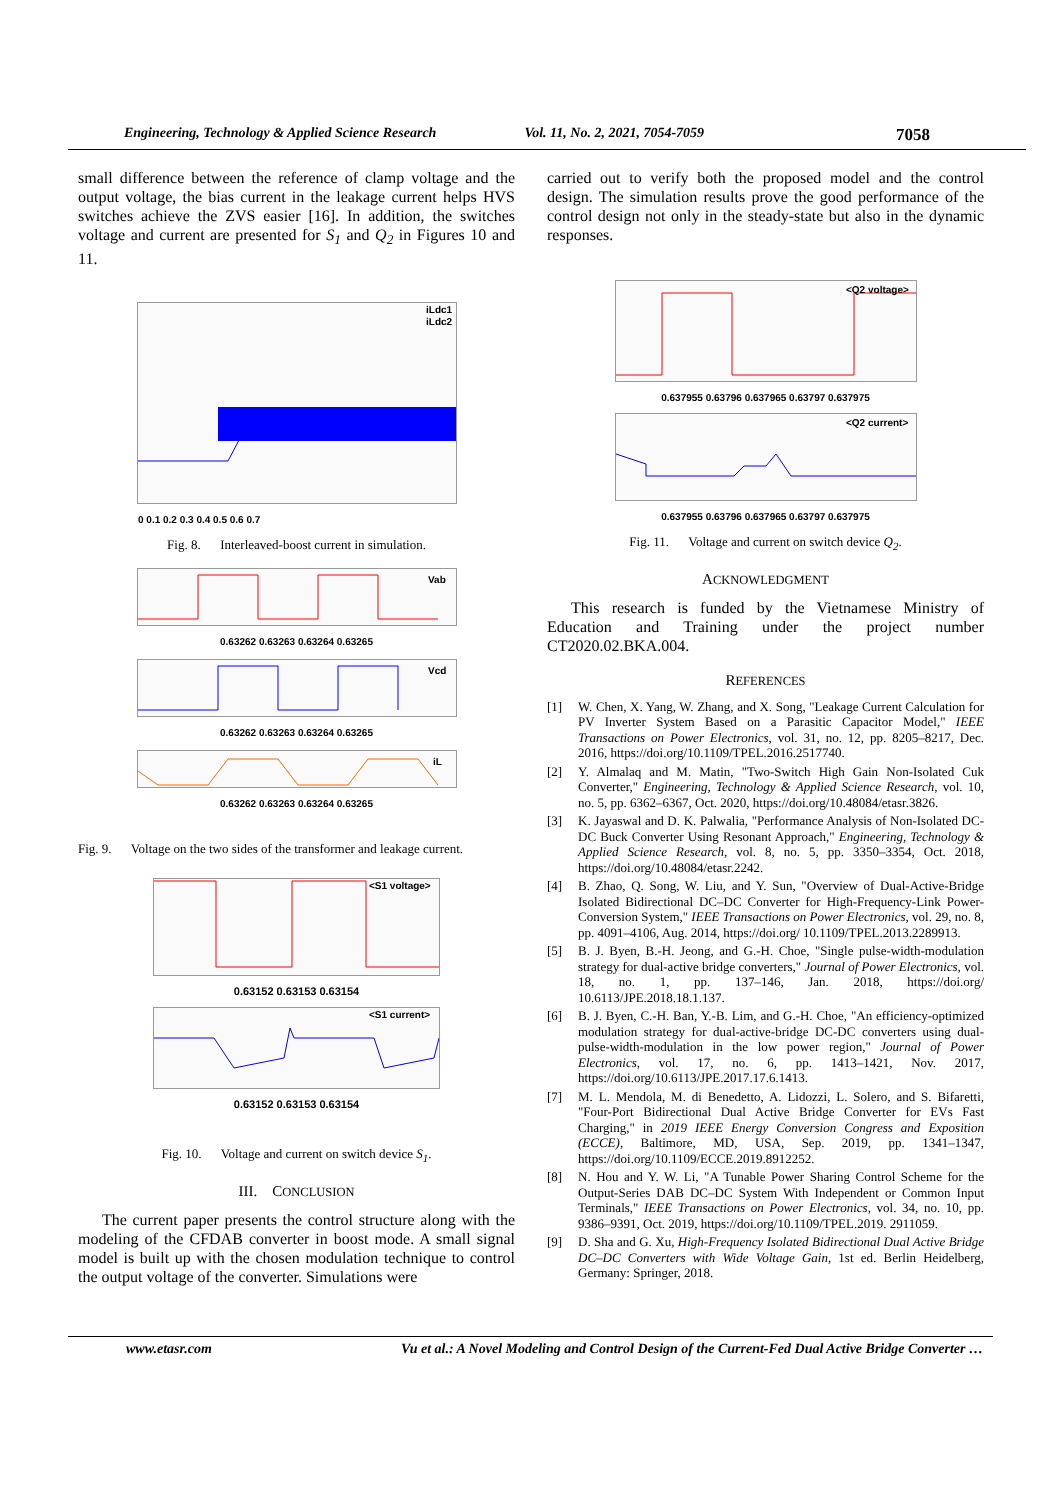Engineering, Technology & Applied Science Research Vol. 11, No. 2, 2021, 7054-7059 7058
small difference between the reference of clamp voltage and the output voltage, the bias current in the leakage current helps HVS switches achieve the ZVS easier [16]. In addition, the switches voltage and current are presented for S<sub>1</sub> and Q<sub>2</sub> in Figures 10 and 11.
iLdc1
iLdc2
0 0.1 0.2 0.3 0.4 0.5 0.6 0.7
Fig. 8. Interleaved-boost current in simulation.
Vab
0.63262 0.63263 0.63264 0.63265
Vcd
0.63262 0.63263 0.63264 0.63265
iL
0.63262 0.63263 0.63264 0.63265
Fig. 9. Voltage on the two sides of the transformer and leakage current.
<S1 voltage>
0.63152 0.63153 0.63154
<S1 current>
0.63152 0.63153 0.63154
Fig. 10. Voltage and current on switch device S<sub>1</sub>.
III. CONCLUSION
The current paper presents the control structure along with the modeling of the CFDAB converter in boost mode. A small signal model is built up with the chosen modulation technique to control the output voltage of the converter. Simulations were
carried out to verify both the proposed model and the control design. The simulation results prove the good performance of the control design not only in the steady-state but also in the dynamic responses.
<Q2 voltage>
0.637955 0.63796 0.637965 0.63797 0.637975
<Q2 current>
0.637955 0.63796 0.637965 0.63797 0.637975
Fig. 11. Voltage and current on switch device Q<sub>2</sub>.
ACKNOWLEDGMENT
This research is funded by the Vietnamese Ministry of Education and Training under the project number CT2020.02.BKA.004.
REFERENCES
[1] W. Chen, X. Yang, W. Zhang, and X. Song, "Leakage Current Calculation for PV Inverter System Based on a Parasitic Capacitor Model," IEEE Transactions on Power Electronics, vol. 31, no. 12, pp. 8205–8217, Dec. 2016, https://doi.org/10.1109/TPEL.2016.2517740.
[2] Y. Almalaq and M. Matin, "Two-Switch High Gain Non-Isolated Cuk Converter," Engineering, Technology & Applied Science Research, vol. 10, no. 5, pp. 6362–6367, Oct. 2020, https://doi.org/10.48084/etasr.3826.
[3] K. Jayaswal and D. K. Palwalia, "Performance Analysis of Non-Isolated DC-DC Buck Converter Using Resonant Approach," Engineering, Technology & Applied Science Research, vol. 8, no. 5, pp. 3350–3354, Oct. 2018, https://doi.org/10.48084/etasr.2242.
[4] B. Zhao, Q. Song, W. Liu, and Y. Sun, "Overview of Dual-Active-Bridge Isolated Bidirectional DC–DC Converter for High-Frequency-Link Power-Conversion System," IEEE Transactions on Power Electronics, vol. 29, no. 8, pp. 4091–4106, Aug. 2014, https://doi.org/ 10.1109/TPEL.2013.2289913.
[5] B. J. Byen, B.-H. Jeong, and G.-H. Choe, "Single pulse-width-modulation strategy for dual-active bridge converters," Journal of Power Electronics, vol. 18, no. 1, pp. 137–146, Jan. 2018, https://doi.org/ 10.6113/JPE.2018.18.1.137.
[6] B. J. Byen, C.-H. Ban, Y.-B. Lim, and G.-H. Choe, "An efficiency-optimized modulation strategy for dual-active-bridge DC-DC converters using dual-pulse-width-modulation in the low power region," Journal of Power Electronics, vol. 17, no. 6, pp. 1413–1421, Nov. 2017, https://doi.org/10.6113/JPE.2017.17.6.1413.
[7] M. L. Mendola, M. di Benedetto, A. Lidozzi, L. Solero, and S. Bifaretti, "Four-Port Bidirectional Dual Active Bridge Converter for EVs Fast Charging," in 2019 IEEE Energy Conversion Congress and Exposition (ECCE), Baltimore, MD, USA, Sep. 2019, pp. 1341–1347, https://doi.org/10.1109/ECCE.2019.8912252.
[8] N. Hou and Y. W. Li, "A Tunable Power Sharing Control Scheme for the Output-Series DAB DC–DC System With Independent or Common Input Terminals," IEEE Transactions on Power Electronics, vol. 34, no. 10, pp. 9386–9391, Oct. 2019, https://doi.org/10.1109/TPEL.2019. 2911059.
[9] D. Sha and G. Xu, High-Frequency Isolated Bidirectional Dual Active Bridge DC–DC Converters with Wide Voltage Gain, 1st ed. Berlin Heidelberg, Germany: Springer, 2018.
www.etasr.com Vu et al.: A Novel Modeling and Control Design of the Current-Fed Dual Active Bridge Converter …